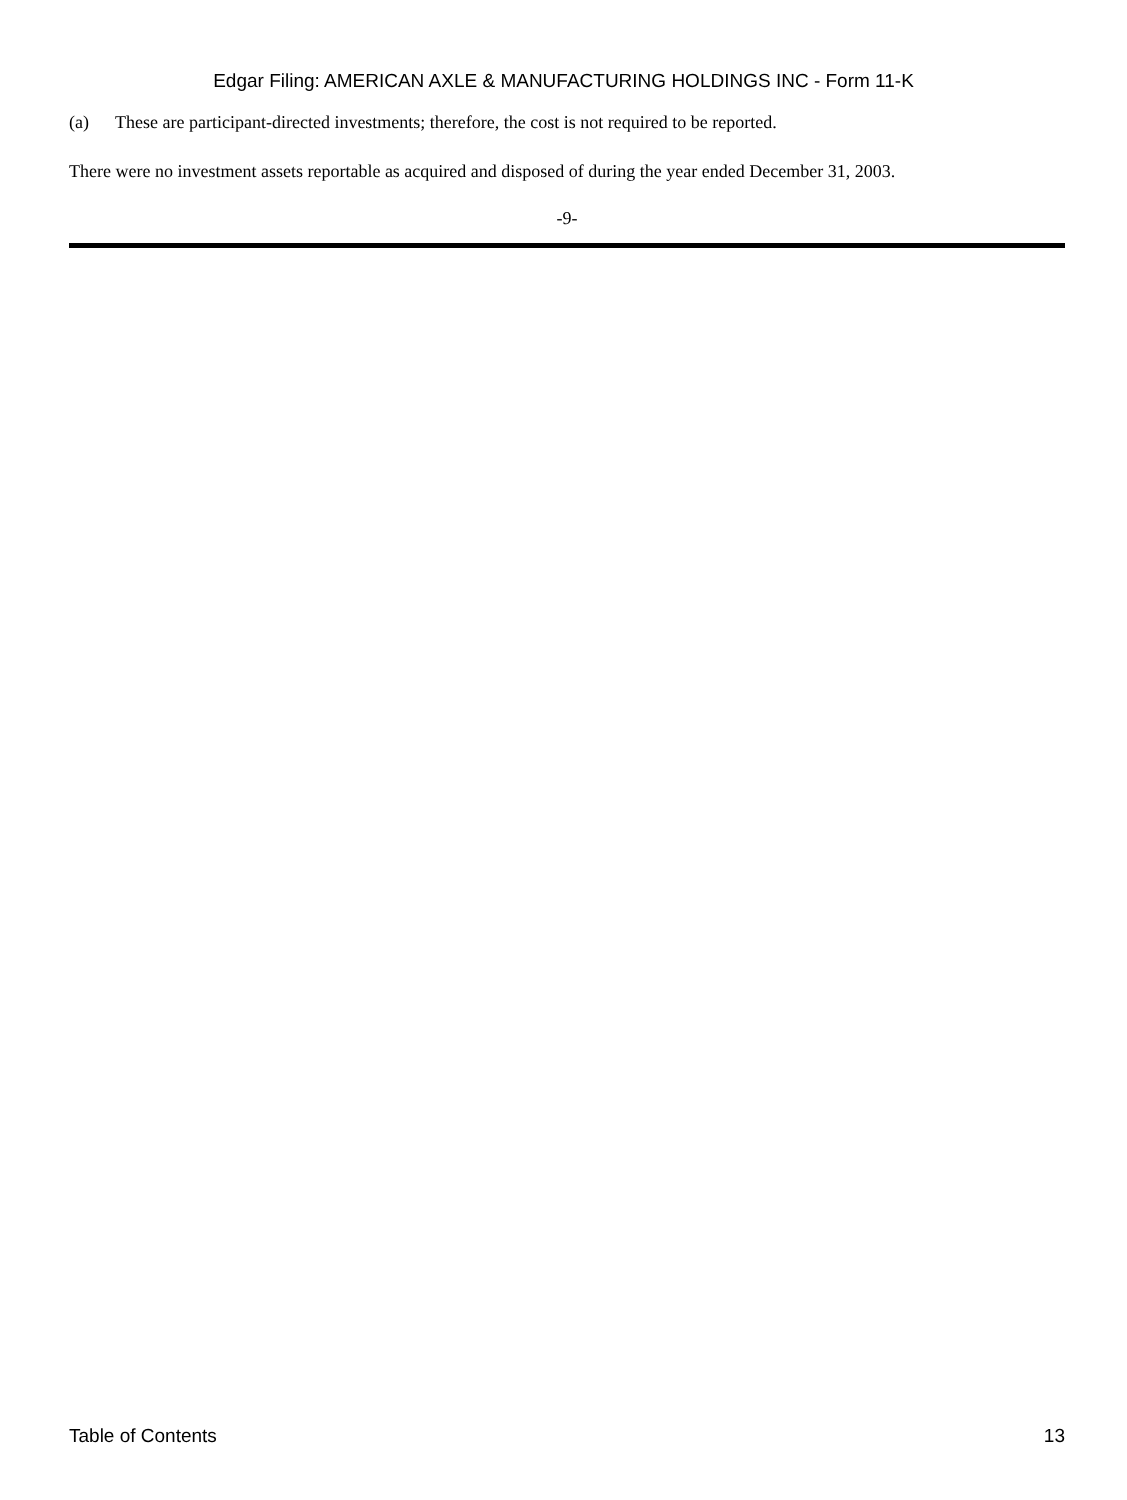Edgar Filing: AMERICAN AXLE & MANUFACTURING HOLDINGS INC - Form 11-K
(a) These are participant-directed investments; therefore, the cost is not required to be reported.
There were no investment assets reportable as acquired and disposed of during the year ended December 31, 2003.
-9-
Table of Contents 13